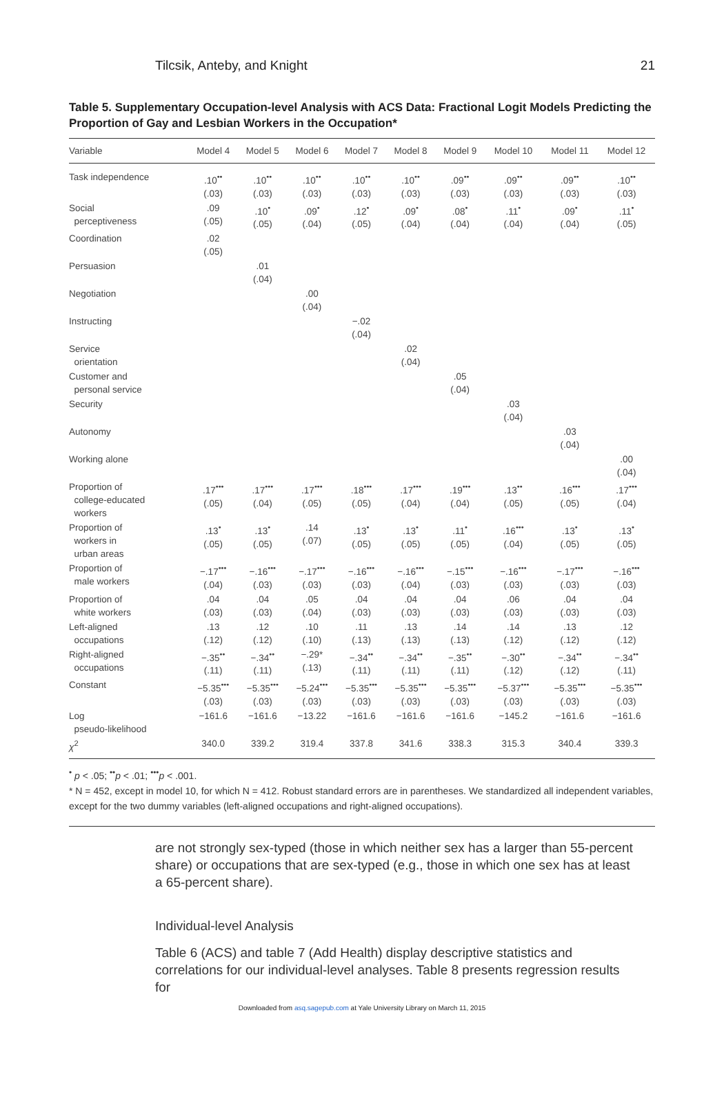Tilcsik, Anteby, and Knight 21
Table 5. Supplementary Occupation-level Analysis with ACS Data: Fractional Logit Models Predicting the Proportion of Gay and Lesbian Workers in the Occupation*
| Variable | Model 4 | Model 5 | Model 6 | Model 7 | Model 8 | Model 9 | Model 10 | Model 11 | Model 12 |
| --- | --- | --- | --- | --- | --- | --- | --- | --- | --- |
| Task independence | .10<sup>••</sup> (.03) | .10<sup>••</sup> (.03) | .10<sup>••</sup> (.03) | .10<sup>••</sup> (.03) | .10<sup>••</sup> (.03) | .09<sup>••</sup> (.03) | .09<sup>••</sup> (.03) | .09<sup>••</sup> (.03) | .10<sup>••</sup> (.03) |
| Social perceptiveness | .09 (.05) | .10<sup>•</sup> (.05) | .09<sup>•</sup> (.04) | .12<sup>•</sup> (.05) | .09<sup>•</sup> (.04) | .08<sup>•</sup> (.04) | .11<sup>•</sup> (.04) | .09<sup>•</sup> (.04) | .11<sup>•</sup> (.05) |
| Coordination | .02 (.05) | | | | | | | | |
| Persuasion | | .01 (.04) | | | | | | | |
| Negotiation | | | .00 (.04) | | | | | | |
| Instructing | | | | −.02 (.04) | | | | | |
| Service orientation | | | | | .02 (.04) | | | | |
| Customer and personal service | | | | | | .05 (.04) | | | |
| Security | | | | | | | .03 (.04) | | |
| Autonomy | | | | | | | | .03 (.04) | |
| Working alone | | | | | | | | | .00 (.04) |
| Proportion of college-educated workers | .17<sup>•••</sup> (.05) | .17<sup>•••</sup> (.04) | .17<sup>•••</sup> (.05) | .18<sup>•••</sup> (.05) | .17<sup>•••</sup> (.04) | .19<sup>•••</sup> (.04) | .13<sup>••</sup> (.05) | .16<sup>•••</sup> (.05) | .17<sup>•••</sup> (.04) |
| Proportion of workers in urban areas | .13<sup>•</sup> (.05) | .13<sup>•</sup> (.05) | .14 (.07) | .13<sup>•</sup> (.05) | .13<sup>•</sup> (.05) | .11<sup>•</sup> (.05) | .16<sup>•••</sup> (.04) | .13<sup>•</sup> (.05) | .13<sup>•</sup> (.05) |
| Proportion of male workers | −.17<sup>•••</sup> (.04) | −.16<sup>•••</sup> (.03) | −.17<sup>•••</sup> (.03) | −.16<sup>•••</sup> (.03) | −.16<sup>•••</sup> (.04) | −.15<sup>•••</sup> (.03) | −.16<sup>•••</sup> (.03) | −.17<sup>•••</sup> (.03) | −.16<sup>•••</sup> (.03) |
| Proportion of white workers | .04 (.03) | .04 (.03) | .05 (.04) | .04 (.03) | .04 (.03) | .04 (.03) | .06 (.03) | .04 (.03) | .04 (.03) |
| Left-aligned occupations | .13 (.12) | .12 (.12) | .10 (.10) | .11 (.13) | .13 (.13) | .14 (.13) | .14 (.12) | .13 (.12) | .12 (.12) |
| Right-aligned occupations | −.35<sup>••</sup> (.11) | −.34<sup>••</sup> (.11) | −.29* (.13) | −.34<sup>••</sup> (.11) | −.34<sup>••</sup> (.11) | −.35<sup>••</sup> (.11) | −.30<sup>••</sup> (.12) | −.34<sup>••</sup> (.12) | −.34<sup>••</sup> (.11) |
| Constant | −5.35<sup>•••</sup> (.03) | −5.35<sup>•••</sup> (.03) | −5.24<sup>•••</sup> (.03) | −5.35<sup>•••</sup> (.03) | −5.35<sup>•••</sup> (.03) | −5.35<sup>•••</sup> (.03) | −5.37<sup>•••</sup> (.03) | −5.35<sup>•••</sup> (.03) | −5.35<sup>•••</sup> (.03) |
| Log pseudo-likelihood | −161.6 | −161.6 | −13.22 | −161.6 | −161.6 | −161.6 | −145.2 | −161.6 | −161.6 |
| χ<sup>2</sup> | 340.0 | 339.2 | 319.4 | 337.8 | 341.6 | 338.3 | 315.3 | 340.4 | 339.3 |
<sup>•</sup> p < .05; <sup>••</sup>p < .01; <sup>•••</sup>p < .001.
* N = 452, except in model 10, for which N = 412. Robust standard errors are in parentheses. We standardized all independent variables, except for the two dummy variables (left-aligned occupations and right-aligned occupations).
are not strongly sex-typed (those in which neither sex has a larger than 55-percent share) or occupations that are sex-typed (e.g., those in which one sex has at least a 65-percent share).
Individual-level Analysis
Table 6 (ACS) and table 7 (Add Health) display descriptive statistics and correlations for our individual-level analyses. Table 8 presents regression results for
Downloaded from asq.sagepub.com at Yale University Library on March 11, 2015